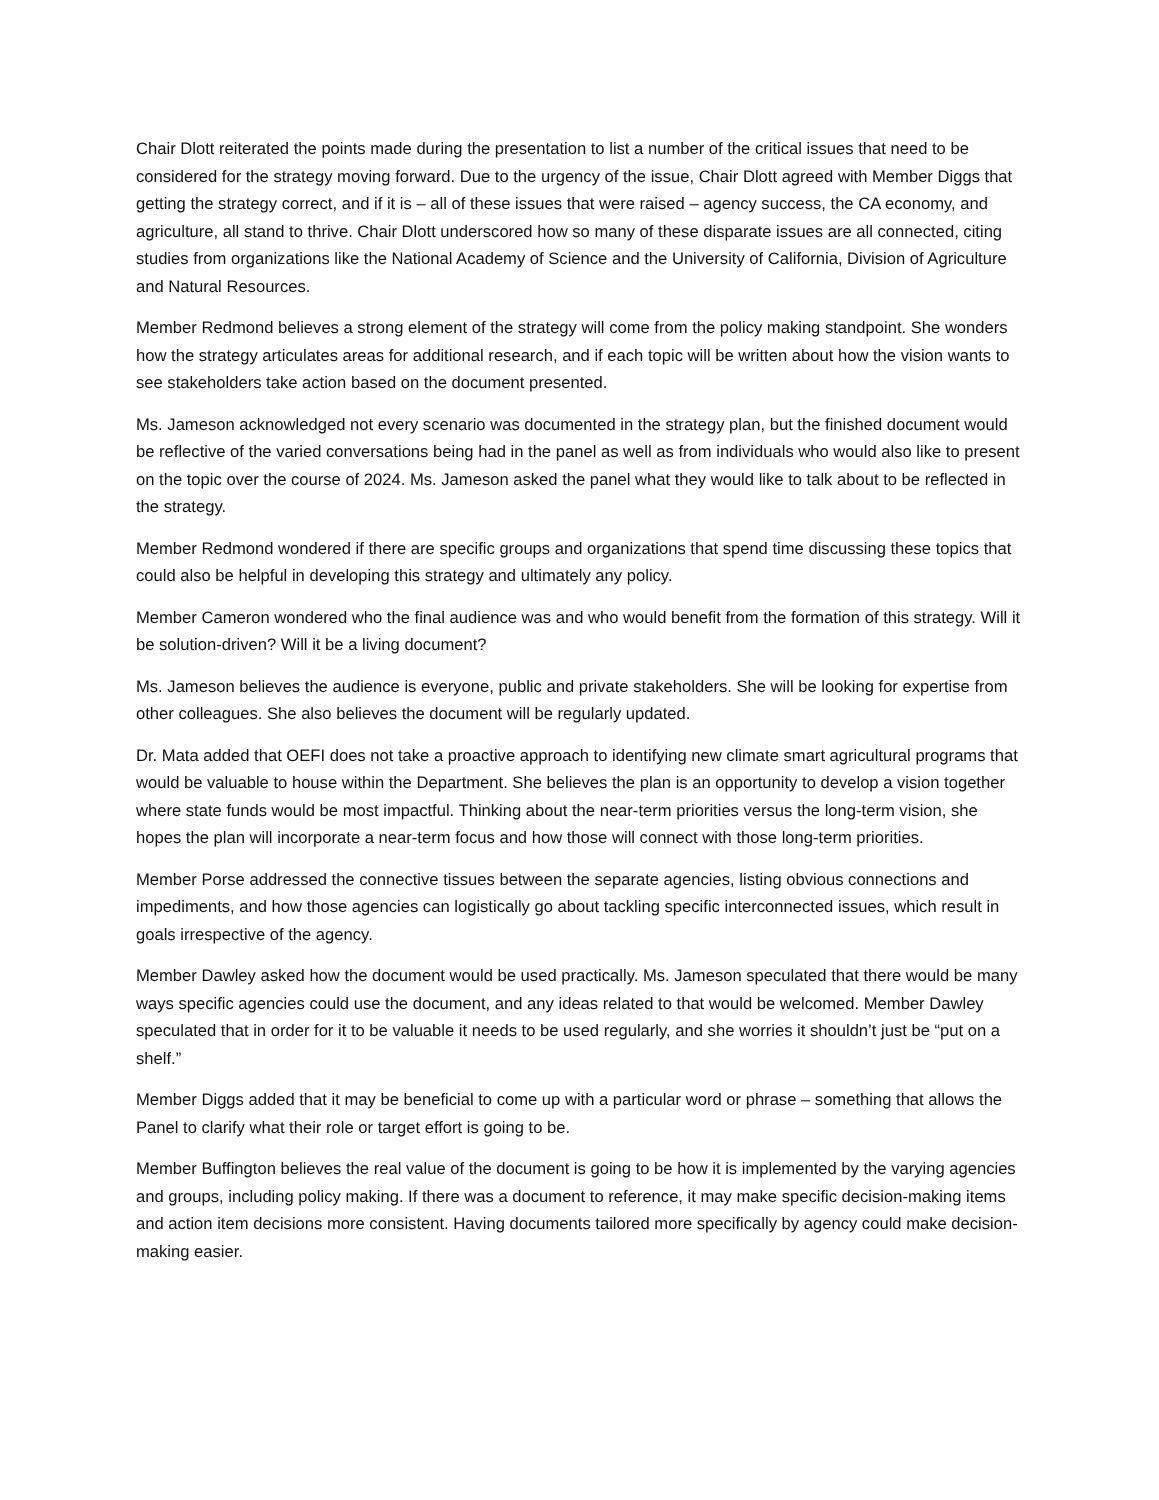Chair Dlott reiterated the points made during the presentation to list a number of the critical issues that need to be considered for the strategy moving forward. Due to the urgency of the issue, Chair Dlott agreed with Member Diggs that getting the strategy correct, and if it is – all of these issues that were raised – agency success, the CA economy, and agriculture, all stand to thrive. Chair Dlott underscored how so many of these disparate issues are all connected, citing studies from organizations like the National Academy of Science and the University of California, Division of Agriculture and Natural Resources.
Member Redmond believes a strong element of the strategy will come from the policy making standpoint. She wonders how the strategy articulates areas for additional research, and if each topic will be written about how the vision wants to see stakeholders take action based on the document presented.
Ms. Jameson acknowledged not every scenario was documented in the strategy plan, but the finished document would be reflective of the varied conversations being had in the panel as well as from individuals who would also like to present on the topic over the course of 2024. Ms. Jameson asked the panel what they would like to talk about to be reflected in the strategy.
Member Redmond wondered if there are specific groups and organizations that spend time discussing these topics that could also be helpful in developing this strategy and ultimately any policy.
Member Cameron wondered who the final audience was and who would benefit from the formation of this strategy. Will it be solution-driven? Will it be a living document?
Ms. Jameson believes the audience is everyone, public and private stakeholders. She will be looking for expertise from other colleagues. She also believes the document will be regularly updated.
Dr. Mata added that OEFI does not take a proactive approach to identifying new climate smart agricultural programs that would be valuable to house within the Department. She believes the plan is an opportunity to develop a vision together where state funds would be most impactful. Thinking about the near-term priorities versus the long-term vision, she hopes the plan will incorporate a near-term focus and how those will connect with those long-term priorities.
Member Porse addressed the connective tissues between the separate agencies, listing obvious connections and impediments, and how those agencies can logistically go about tackling specific interconnected issues, which result in goals irrespective of the agency.
Member Dawley asked how the document would be used practically. Ms. Jameson speculated that there would be many ways specific agencies could use the document, and any ideas related to that would be welcomed. Member Dawley speculated that in order for it to be valuable it needs to be used regularly, and she worries it shouldn’t just be “put on a shelf.”
Member Diggs added that it may be beneficial to come up with a particular word or phrase – something that allows the Panel to clarify what their role or target effort is going to be.
Member Buffington believes the real value of the document is going to be how it is implemented by the varying agencies and groups, including policy making. If there was a document to reference, it may make specific decision-making items and action item decisions more consistent. Having documents tailored more specifically by agency could make decision-making easier.